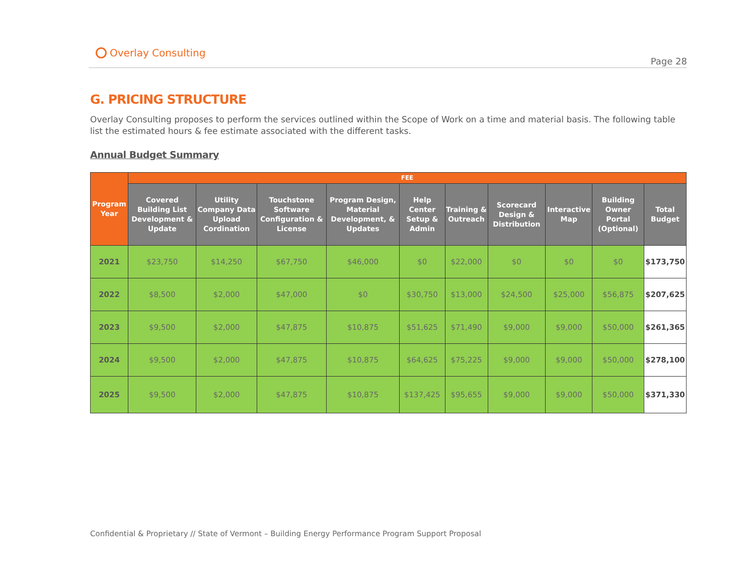Overlay Consulting
Page 28
G. PRICING STRUCTURE
Overlay Consulting proposes to perform the services outlined within the Scope of Work on a time and material basis. The following table list the estimated hours & fee estimate associated with the different tasks.
Annual Budget Summary
| Program Year | FEE | | | | | | | | | |
| --- | --- | --- | --- | --- | --- | --- | --- | --- | --- | --- |
| | Covered Building List Development & Update | Utility Company Data Upload Cordination | Touchstone Software Configuration & License | Program Design, Material Development, & Updates | Help Center Setup & Admin | Training & Outreach | Scorecard Design & Distribution | Interactive Map | Building Owner Portal (Optional) | Total Budget |
| 2021 | $23,750 | $14,250 | $67,750 | $46,000 | $0 | $22,000 | $0 | $0 | $0 | $173,750 |
| 2022 | $8,500 | $2,000 | $47,000 | $0 | $30,750 | $13,000 | $24,500 | $25,000 | $56,875 | $207,625 |
| 2023 | $9,500 | $2,000 | $47,875 | $10,875 | $51,625 | $71,490 | $9,000 | $9,000 | $50,000 | $261,365 |
| 2024 | $9,500 | $2,000 | $47,875 | $10,875 | $64,625 | $75,225 | $9,000 | $9,000 | $50,000 | $278,100 |
| 2025 | $9,500 | $2,000 | $47,875 | $10,875 | $137,425 | $95,655 | $9,000 | $9,000 | $50,000 | $371,330 |
Confidential & Proprietary // State of Vermont – Building Energy Performance Program Support Proposal